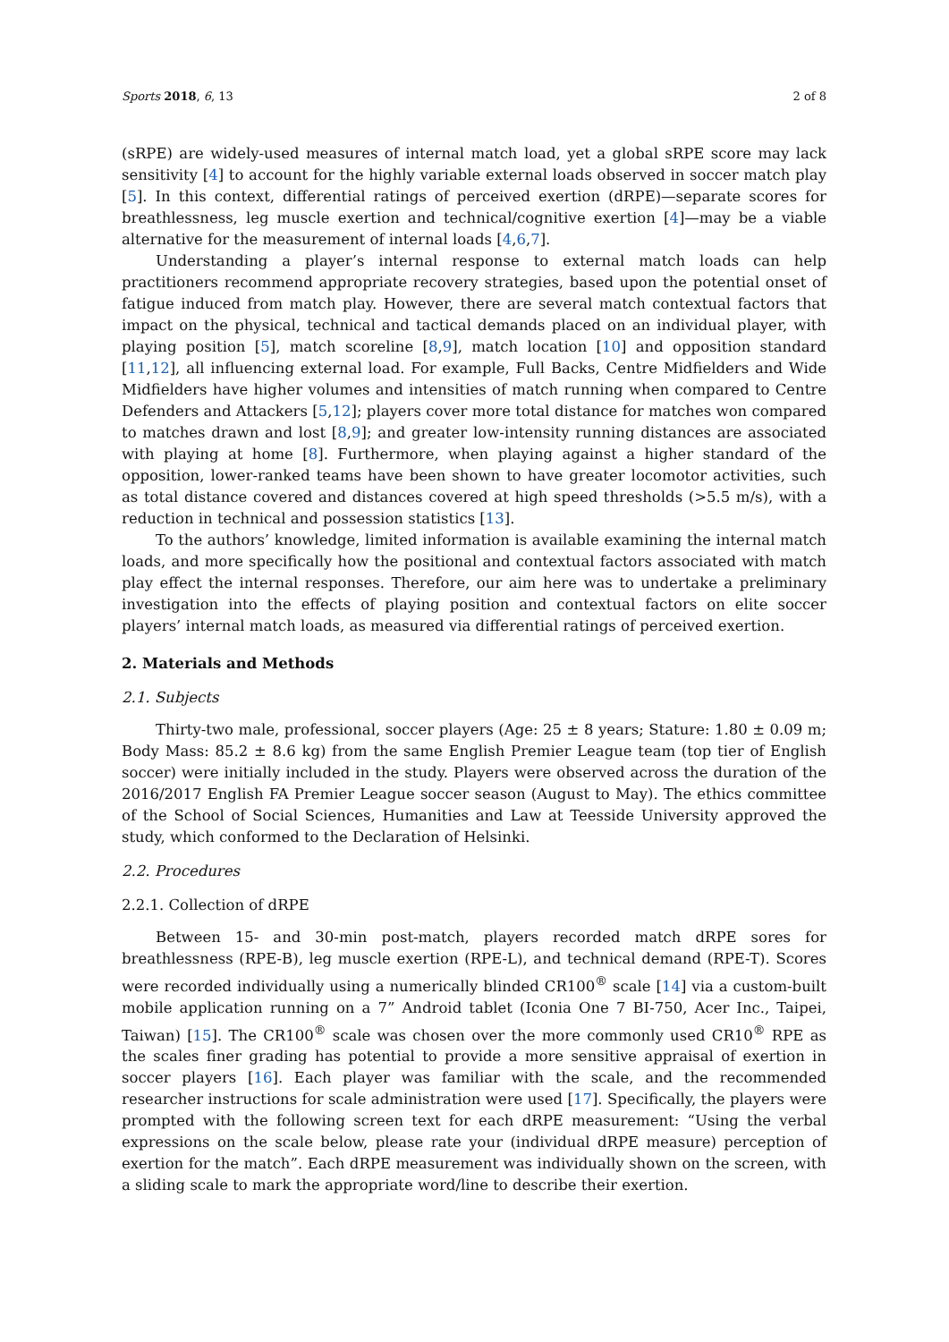Sports 2018, 6, 13 2 of 8
(sRPE) are widely-used measures of internal match load, yet a global sRPE score may lack sensitivity [4] to account for the highly variable external loads observed in soccer match play [5]. In this context, differential ratings of perceived exertion (dRPE)—separate scores for breathlessness, leg muscle exertion and technical/cognitive exertion [4]—may be a viable alternative for the measurement of internal loads [4,6,7].
Understanding a player’s internal response to external match loads can help practitioners recommend appropriate recovery strategies, based upon the potential onset of fatigue induced from match play. However, there are several match contextual factors that impact on the physical, technical and tactical demands placed on an individual player, with playing position [5], match scoreline [8,9], match location [10] and opposition standard [11,12], all influencing external load. For example, Full Backs, Centre Midfielders and Wide Midfielders have higher volumes and intensities of match running when compared to Centre Defenders and Attackers [5,12]; players cover more total distance for matches won compared to matches drawn and lost [8,9]; and greater low-intensity running distances are associated with playing at home [8]. Furthermore, when playing against a higher standard of the opposition, lower-ranked teams have been shown to have greater locomotor activities, such as total distance covered and distances covered at high speed thresholds (>5.5 m/s), with a reduction in technical and possession statistics [13].
To the authors’ knowledge, limited information is available examining the internal match loads, and more specifically how the positional and contextual factors associated with match play effect the internal responses. Therefore, our aim here was to undertake a preliminary investigation into the effects of playing position and contextual factors on elite soccer players’ internal match loads, as measured via differential ratings of perceived exertion.
2. Materials and Methods
2.1. Subjects
Thirty-two male, professional, soccer players (Age: 25 ± 8 years; Stature: 1.80 ± 0.09 m; Body Mass: 85.2 ± 8.6 kg) from the same English Premier League team (top tier of English soccer) were initially included in the study. Players were observed across the duration of the 2016/2017 English FA Premier League soccer season (August to May). The ethics committee of the School of Social Sciences, Humanities and Law at Teesside University approved the study, which conformed to the Declaration of Helsinki.
2.2. Procedures
2.2.1. Collection of dRPE
Between 15- and 30-min post-match, players recorded match dRPE sores for breathlessness (RPE-B), leg muscle exertion (RPE-L), and technical demand (RPE-T). Scores were recorded individually using a numerically blinded CR100<sup>®</sup> scale [14] via a custom-built mobile application running on a 7” Android tablet (Iconia One 7 BI-750, Acer Inc., Taipei, Taiwan) [15]. The CR100<sup>®</sup> scale was chosen over the more commonly used CR10<sup>®</sup> RPE as the scales finer grading has potential to provide a more sensitive appraisal of exertion in soccer players [16]. Each player was familiar with the scale, and the recommended researcher instructions for scale administration were used [17]. Specifically, the players were prompted with the following screen text for each dRPE measurement: “Using the verbal expressions on the scale below, please rate your (individual dRPE measure) perception of exertion for the match”. Each dRPE measurement was individually shown on the screen, with a sliding scale to mark the appropriate word/line to describe their exertion.